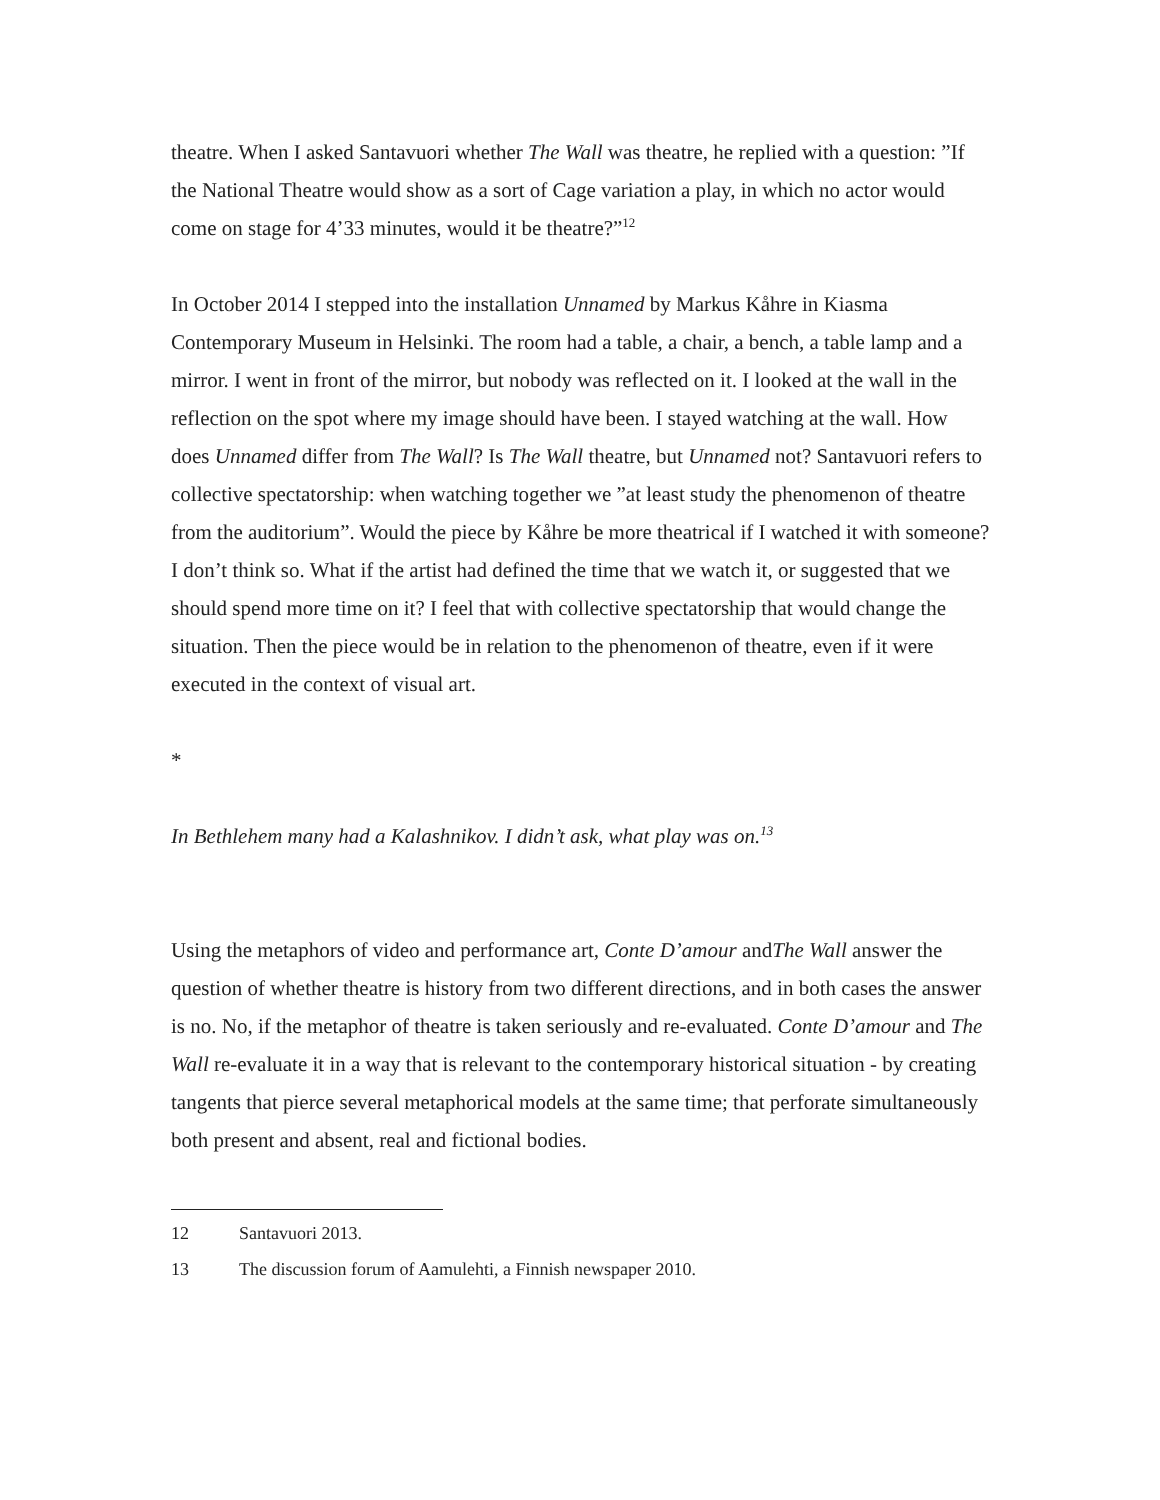theatre. When I asked Santavuori whether The Wall was theatre, he replied with a question: ”If the National Theatre would show as a sort of Cage variation a play, in which no actor would come on stage for 4’33 minutes, would it be theatre?”<sup>12</sup>
In October 2014 I stepped into the installation Unnamed by Markus Kåhre in Kiasma Contemporary Museum in Helsinki. The room had a table, a chair, a bench, a table lamp and a mirror. I went in front of the mirror, but nobody was reflected on it. I looked at the wall in the reflection on the spot where my image should have been. I stayed watching at the wall. How does Unnamed differ from The Wall? Is The Wall theatre, but Unnamed not? Santavuori refers to collective spectatorship: when watching together we ”at least study the phenomenon of theatre from the auditorium”. Would the piece by Kåhre be more theatrical if I watched it with someone? I don’t think so. What if the artist had defined the time that we watch it, or suggested that we should spend more time on it? I feel that with collective spectatorship that would change the situation. Then the piece would be in relation to the phenomenon of theatre, even if it were executed in the context of visual art.
*
In Bethlehem many had a Kalashnikov. I didn’t ask, what play was on.<sup>13</sup>
Using the metaphors of video and performance art, Conte D’amour andThe Wall answer the question of whether theatre is history from two different directions, and in both cases the answer is no. No, if the metaphor of theatre is taken seriously and re-evaluated. Conte D’amour and The Wall re-evaluate it in a way that is relevant to the contemporary historical situation - by creating tangents that pierce several metaphorical models at the same time; that perforate simultaneously both present and absent, real and fictional bodies.
12 Santavuori 2013.
13 The discussion forum of Aamulehti, a Finnish newspaper 2010.